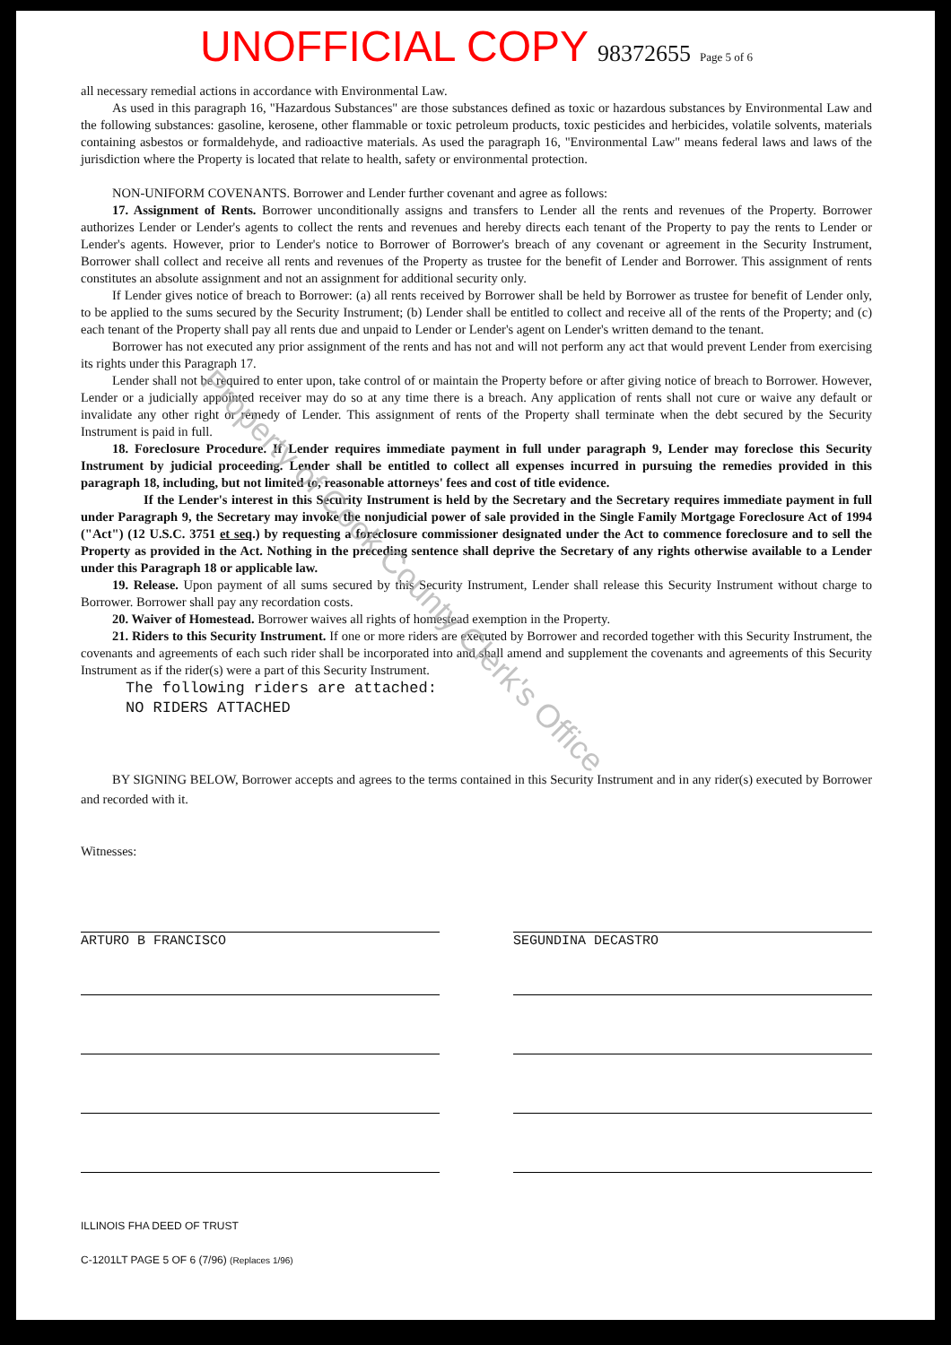Property of Cook County Clerk's Office
UNOFFICIAL COPY 98372655 Page 5 of 6
all necessary remedial actions in accordance with Environmental Law.
As used in this paragraph 16, "Hazardous Substances" are those substances defined as toxic or hazardous substances by Environmental Law and the following substances: gasoline, kerosene, other flammable or toxic petroleum products, toxic pesticides and herbicides, volatile solvents, materials containing asbestos or formaldehyde, and radioactive materials. As used the paragraph 16, "Environmental Law" means federal laws and laws of the jurisdiction where the Property is located that relate to health, safety or environmental protection.
NON-UNIFORM COVENANTS. Borrower and Lender further covenant and agree as follows:
17. Assignment of Rents. Borrower unconditionally assigns and transfers to Lender all the rents and revenues of the Property. Borrower authorizes Lender or Lender's agents to collect the rents and revenues and hereby directs each tenant of the Property to pay the rents to Lender or Lender's agents. However, prior to Lender's notice to Borrower of Borrower's breach of any covenant or agreement in the Security Instrument, Borrower shall collect and receive all rents and revenues of the Property as trustee for the benefit of Lender and Borrower. This assignment of rents constitutes an absolute assignment and not an assignment for additional security only.
If Lender gives notice of breach to Borrower: (a) all rents received by Borrower shall be held by Borrower as trustee for benefit of Lender only, to be applied to the sums secured by the Security Instrument; (b) Lender shall be entitled to collect and receive all of the rents of the Property; and (c) each tenant of the Property shall pay all rents due and unpaid to Lender or Lender's agent on Lender's written demand to the tenant.
Borrower has not executed any prior assignment of the rents and has not and will not perform any act that would prevent Lender from exercising its rights under this Paragraph 17.
Lender shall not be required to enter upon, take control of or maintain the Property before or after giving notice of breach to Borrower. However, Lender or a judicially appointed receiver may do so at any time there is a breach. Any application of rents shall not cure or waive any default or invalidate any other right or remedy of Lender. This assignment of rents of the Property shall terminate when the debt secured by the Security Instrument is paid in full.
18. Foreclosure Procedure. If Lender requires immediate payment in full under paragraph 9, Lender may foreclose this Security Instrument by judicial proceeding. Lender shall be entitled to collect all expenses incurred in pursuing the remedies provided in this paragraph 18, including, but not limited to, reasonable attorneys' fees and cost of title evidence.
If the Lender's interest in this Security Instrument is held by the Secretary and the Secretary requires immediate payment in full under Paragraph 9, the Secretary may invoke the nonjudicial power of sale provided in the Single Family Mortgage Foreclosure Act of 1994 ("Act") (12 U.S.C. 3751 et seq.) by requesting a foreclosure commissioner designated under the Act to commence foreclosure and to sell the Property as provided in the Act. Nothing in the preceding sentence shall deprive the Secretary of any rights otherwise available to a Lender under this Paragraph 18 or applicable law.
19. Release. Upon payment of all sums secured by this Security Instrument, Lender shall release this Security Instrument without charge to Borrower. Borrower shall pay any recordation costs.
20. Waiver of Homestead. Borrower waives all rights of homestead exemption in the Property.
21. Riders to this Security Instrument. If one or more riders are executed by Borrower and recorded together with this Security Instrument, the covenants and agreements of each such rider shall be incorporated into and shall amend and supplement the covenants and agreements of this Security Instrument as if the rider(s) were a part of this Security Instrument.
The following riders are attached:
NO RIDERS ATTACHED
BY SIGNING BELOW, Borrower accepts and agrees to the terms contained in this Security Instrument and in any rider(s) executed by Borrower and recorded with it.
Witnesses:
ARTURO B FRANCISCO SEGUNDINA DECASTRO
ILLINOIS FHA DEED OF TRUST
C-1201LT PAGE 5 OF 6 (7/96) (Replaces 1/96)